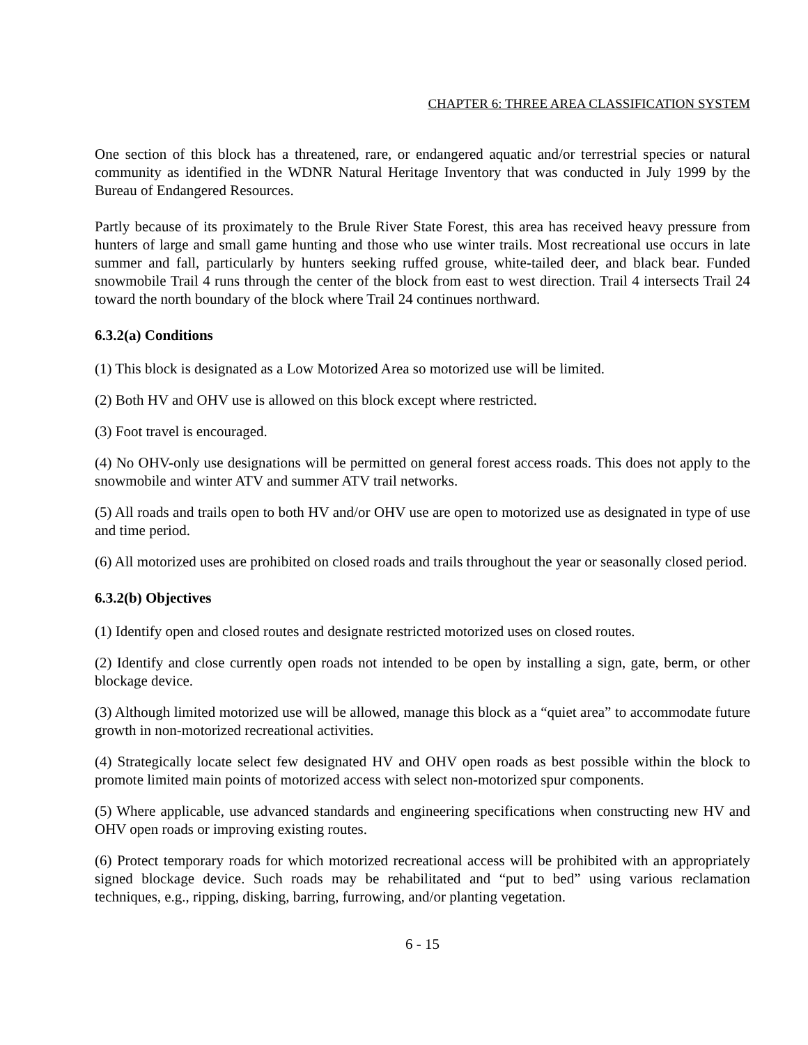CHAPTER 6: THREE AREA CLASSIFICATION SYSTEM
One section of this block has a threatened, rare, or endangered aquatic and/or terrestrial species or natural community as identified in the WDNR Natural Heritage Inventory that was conducted in July 1999 by the Bureau of Endangered Resources.
Partly because of its proximately to the Brule River State Forest, this area has received heavy pressure from hunters of large and small game hunting and those who use winter trails. Most recreational use occurs in late summer and fall, particularly by hunters seeking ruffed grouse, white-tailed deer, and black bear. Funded snowmobile Trail 4 runs through the center of the block from east to west direction. Trail 4 intersects Trail 24 toward the north boundary of the block where Trail 24 continues northward.
6.3.2(a) Conditions
(1) This block is designated as a Low Motorized Area so motorized use will be limited.
(2) Both HV and OHV use is allowed on this block except where restricted.
(3) Foot travel is encouraged.
(4) No OHV-only use designations will be permitted on general forest access roads. This does not apply to the snowmobile and winter ATV and summer ATV trail networks.
(5) All roads and trails open to both HV and/or OHV use are open to motorized use as designated in type of use and time period.
(6) All motorized uses are prohibited on closed roads and trails throughout the year or seasonally closed period.
6.3.2(b) Objectives
(1) Identify open and closed routes and designate restricted motorized uses on closed routes.
(2) Identify and close currently open roads not intended to be open by installing a sign, gate, berm, or other blockage device.
(3) Although limited motorized use will be allowed, manage this block as a “quiet area” to accommodate future growth in non-motorized recreational activities.
(4) Strategically locate select few designated HV and OHV open roads as best possible within the block to promote limited main points of motorized access with select non-motorized spur components.
(5) Where applicable, use advanced standards and engineering specifications when constructing new HV and OHV open roads or improving existing routes.
(6) Protect temporary roads for which motorized recreational access will be prohibited with an appropriately signed blockage device. Such roads may be rehabilitated and “put to bed” using various reclamation techniques, e.g., ripping, disking, barring, furrowing, and/or planting vegetation.
6 - 15